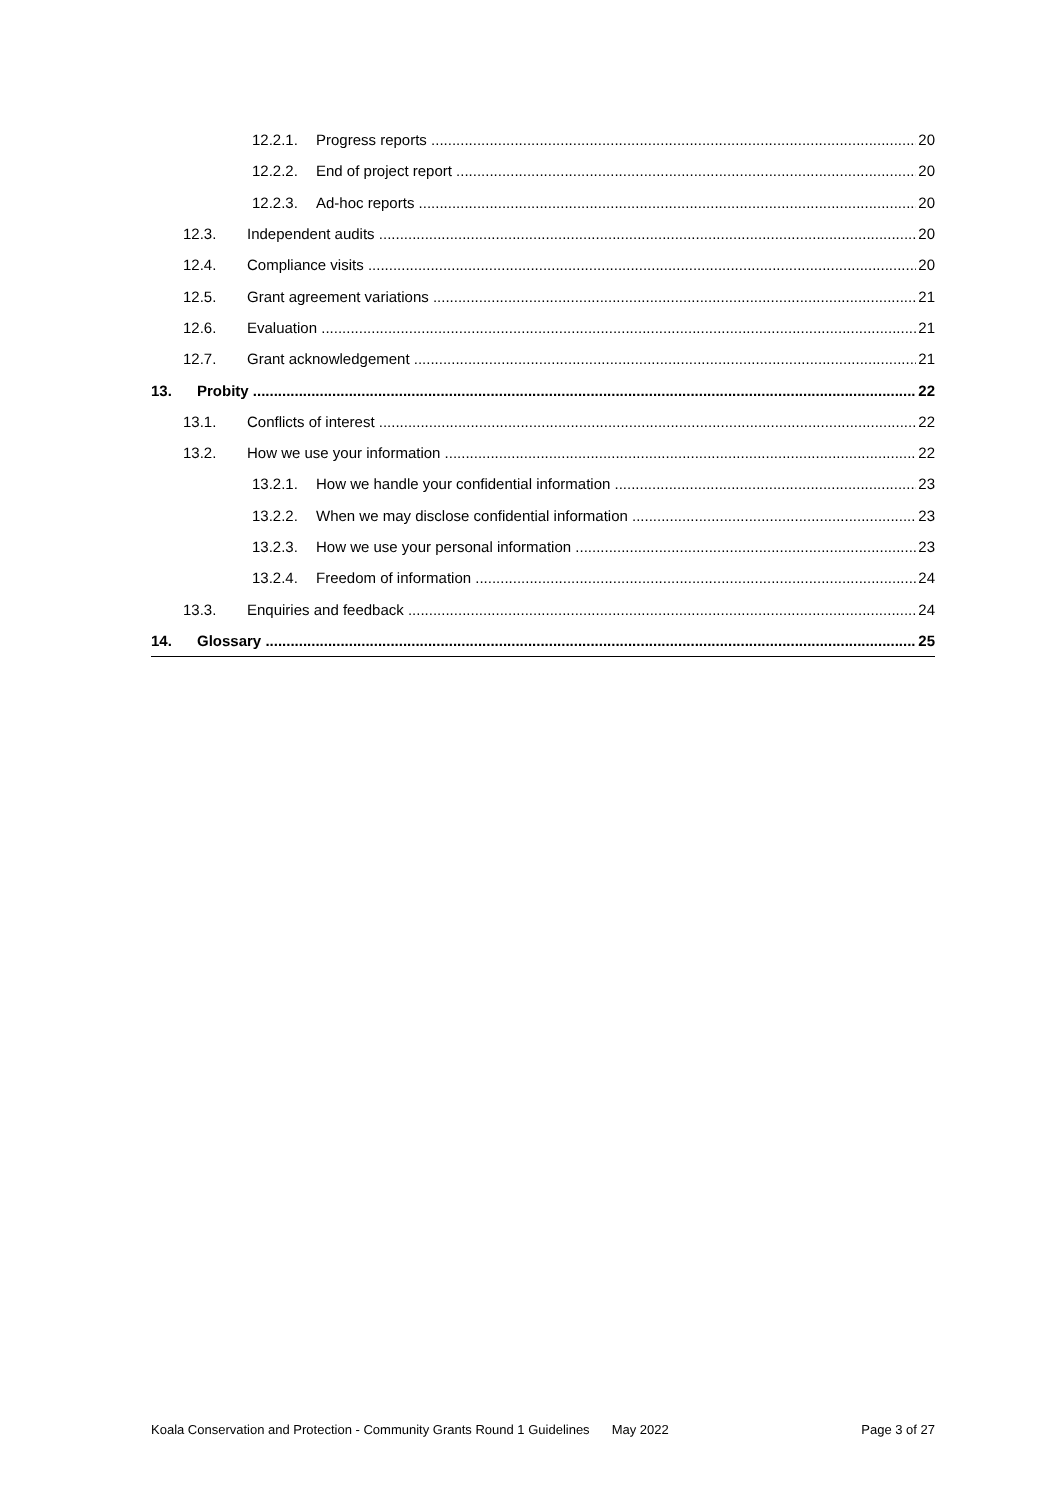12.2.1. Progress reports 20
12.2.2. End of project report 20
12.2.3. Ad-hoc reports 20
12.3. Independent audits 20
12.4. Compliance visits 20
12.5. Grant agreement variations 21
12.6. Evaluation 21
12.7. Grant acknowledgement 21
13. Probity 22
13.1. Conflicts of interest 22
13.2. How we use your information 22
13.2.1. How we handle your confidential information 23
13.2.2. When we may disclose confidential information 23
13.2.3. How we use your personal information 23
13.2.4. Freedom of information 24
13.3. Enquiries and feedback 24
14. Glossary 25
Koala Conservation and Protection - Community Grants Round 1 Guidelines May 2022 Page 3 of 27